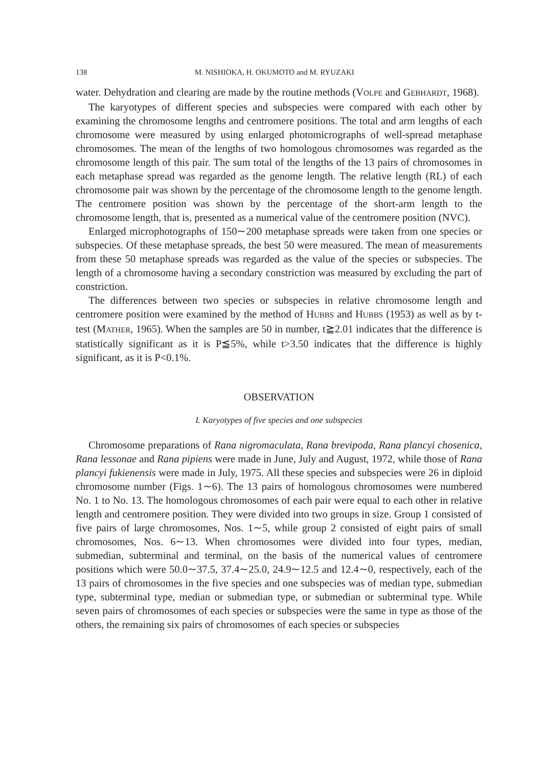138 M. NISHIOKA, H. OKUMOTO and M. RYUZAKI
water. Dehydration and clearing are made by the routine methods (VOLPE and GEBHARDT, 1968).
The karyotypes of different species and subspecies were compared with each other by examining the chromosome lengths and centromere positions. The total and arm lengths of each chromosome were measured by using enlarged photomicrographs of well-spread metaphase chromosomes. The mean of the lengths of two homologous chromosomes was regarded as the chromosome length of this pair. The sum total of the lengths of the 13 pairs of chromosomes in each metaphase spread was regarded as the genome length. The relative length (RL) of each chromosome pair was shown by the percentage of the chromosome length to the genome length. The centromere position was shown by the percentage of the short-arm length to the chromosome length, that is, presented as a numerical value of the centromere position (NVC).
Enlarged microphotographs of 150∼200 metaphase spreads were taken from one species or subspecies. Of these metaphase spreads, the best 50 were measured. The mean of measurements from these 50 metaphase spreads was regarded as the value of the species or subspecies. The length of a chromosome having a secondary constriction was measured by excluding the part of constriction.
The differences between two species or subspecies in relative chromosome length and centromere position were examined by the method of HUBBS and HUBBS (1953) as well as by t-test (MATHER, 1965). When the samples are 50 in number, t≧2.01 indicates that the difference is statistically significant as it is P≦5%, while t>3.50 indicates that the difference is highly significant, as it is P<0.1%.
OBSERVATION
I. Karyotypes of five species and one subspecies
Chromosome preparations of Rana nigromaculata, Rana brevipoda, Rana plancyi chosenica, Rana lessonae and Rana pipiens were made in June, July and August, 1972, while those of Rana plancyi fukienensis were made in July, 1975. All these species and subspecies were 26 in diploid chromosome number (Figs. 1∼6). The 13 pairs of homologous chromosomes were numbered No. 1 to No. 13. The homologous chromosomes of each pair were equal to each other in relative length and centromere position. They were divided into two groups in size. Group 1 consisted of five pairs of large chromosomes, Nos. 1∼5, while group 2 consisted of eight pairs of small chromosomes, Nos. 6∼13. When chromosomes were divided into four types, median, submedian, subterminal and terminal, on the basis of the numerical values of centromere positions which were 50.0∼37.5, 37.4∼25.0, 24.9∼12.5 and 12.4∼0, respectively, each of the 13 pairs of chromosomes in the five species and one subspecies was of median type, submedian type, subterminal type, median or submedian type, or submedian or subterminal type. While seven pairs of chromosomes of each species or subspecies were the same in type as those of the others, the remaining six pairs of chromosomes of each species or subspecies